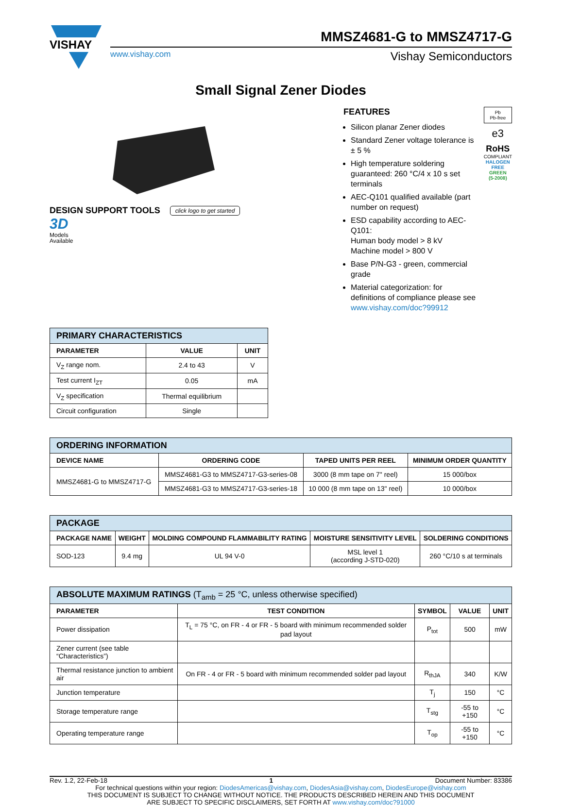VISHAY
MMSZ4681-G to MMSZ4717-G
www.vishay.com Vishay Semiconductors
Small Signal Zener Diodes
DESIGN SUPPORT TOOLS click logo to get started
3D
Models
Available
FEATURES
Silicon planar Zener diodes
Standard Zener voltage tolerance is ± 5 %
High temperature soldering guaranteed: 260 °C/4 x 10 s set terminals
AEC-Q101 qualified available (part number on request)
ESD capability according to AEC-Q101:
Human body model > 8 kV
Machine model > 800 V
Base P/N-G3 - green, commercial grade
Material categorization: for definitions of compliance please see www.vishay.com/doc?99912
Pb
Pb-free
e3
RoHS
COMPLIANT
HALOGEN
FREE
GREEN
(5-2008)
| PRIMARY CHARACTERISTICS | | |
| --- | --- | --- |
| PARAMETER | VALUE | UNIT |
| V<sub>Z</sub> range nom. | 2.4 to 43 | V |
| Test current I<sub>ZT</sub> | 0.05 | mA |
| V<sub>Z</sub> specification | Thermal equilibrium | |
| Circuit configuration | Single | |
| ORDERING INFORMATION | | | |
| --- | --- | --- | --- |
| DEVICE NAME | ORDERING CODE | TAPED UNITS PER REEL | MINIMUM ORDER QUANTITY |
| MMSZ4681-G to MMSZ4717-G | MMSZ4681-G3 to MMSZ4717-G3-series-08 | 3000 (8 mm tape on 7" reel) | 15 000/box |
| | MMSZ4681-G3 to MMSZ4717-G3-series-18 | 10 000 (8 mm tape on 13" reel) | 10 000/box |
| PACKAGE | | | | |
| --- | --- | --- | --- | --- |
| PACKAGE NAME | WEIGHT | MOLDING COMPOUND FLAMMABILITY RATING | MOISTURE SENSITIVITY LEVEL | SOLDERING CONDITIONS |
| SOD-123 | 9.4 mg | UL 94 V-0 | MSL level 1 (according J-STD-020) | 260 °C/10 s at terminals |
| ABSOLUTE MAXIMUM RATINGS (T<sub>amb</sub> = 25 °C, unless otherwise specified) | | | | |
| --- | --- | --- | --- | --- |
| PARAMETER | TEST CONDITION | SYMBOL | VALUE | UNIT |
| Power dissipation | T<sub>L</sub> = 75 °C, on FR - 4 or FR - 5 board with minimum recommended solder pad layout | P<sub>tot</sub> | 500 | mW |
| Zener current (see table “Characteristics”) | | | | |
| Thermal resistance junction to ambient air | On FR - 4 or FR - 5 board with minimum recommended solder pad layout | R<sub>thJA</sub> | 340 | K/W |
| Junction temperature | | T<sub>j</sub> | 150 | °C |
| Storage temperature range | | T<sub>stg</sub> | -55 to +150 | °C |
| Operating temperature range | | T<sub>op</sub> | -55 to +150 | °C |
Rev. 1.2, 22-Feb-18 1 Document Number: 83386
For technical questions within your region: DiodesAmericas@vishay.com, DiodesAsia@vishay.com, DiodesEurope@vishay.com
THIS DOCUMENT IS SUBJECT TO CHANGE WITHOUT NOTICE. THE PRODUCTS DESCRIBED HEREIN AND THIS DOCUMENT
ARE SUBJECT TO SPECIFIC DISCLAIMERS, SET FORTH AT www.vishay.com/doc?91000